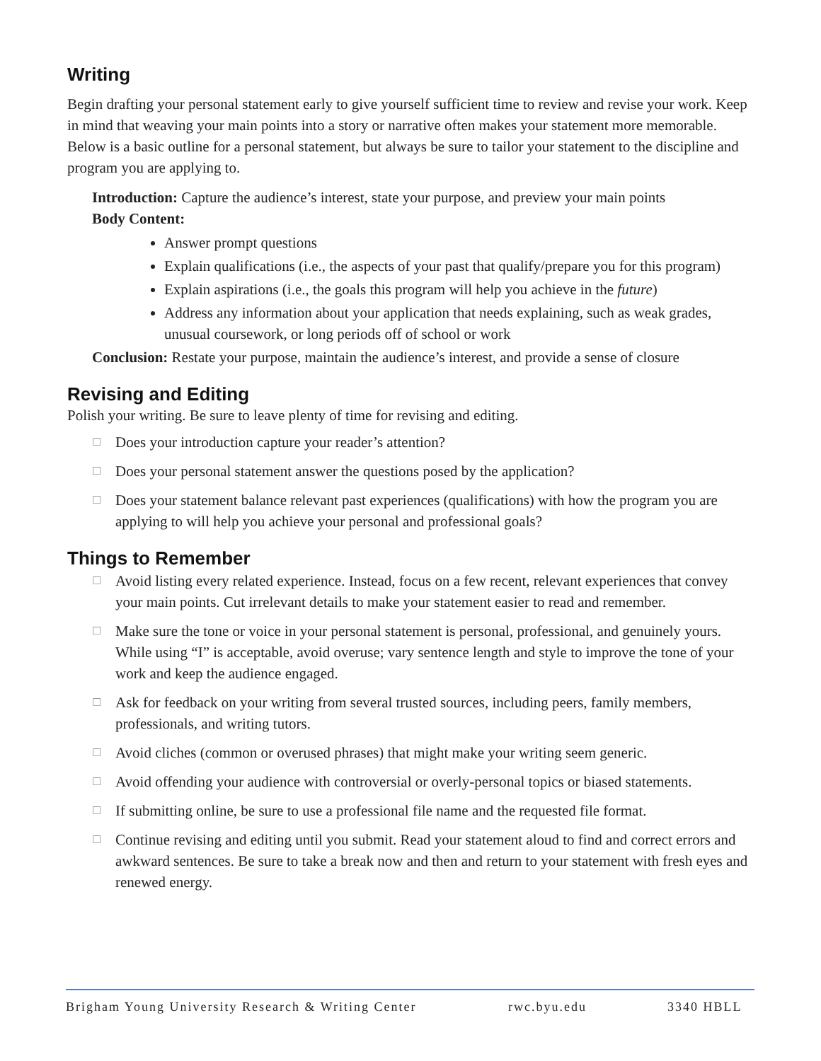Writing
Begin drafting your personal statement early to give yourself sufficient time to review and revise your work. Keep in mind that weaving your main points into a story or narrative often makes your statement more memorable. Below is a basic outline for a personal statement, but always be sure to tailor your statement to the discipline and program you are applying to.
Introduction: Capture the audience’s interest, state your purpose, and preview your main points
Body Content:
Answer prompt questions
Explain qualifications (i.e., the aspects of your past that qualify/prepare you for this program)
Explain aspirations (i.e., the goals this program will help you achieve in the future)
Address any information about your application that needs explaining, such as weak grades, unusual coursework, or long periods off of school or work
Conclusion: Restate your purpose, maintain the audience’s interest, and provide a sense of closure
Revising and Editing
Polish your writing. Be sure to leave plenty of time for revising and editing.
☐ Does your introduction capture your reader’s attention?
☐ Does your personal statement answer the questions posed by the application?
☐ Does your statement balance relevant past experiences (qualifications) with how the program you are applying to will help you achieve your personal and professional goals?
Things to Remember
☐ Avoid listing every related experience. Instead, focus on a few recent, relevant experiences that convey your main points. Cut irrelevant details to make your statement easier to read and remember.
☐ Make sure the tone or voice in your personal statement is personal, professional, and genuinely yours. While using “I” is acceptable, avoid overuse; vary sentence length and style to improve the tone of your work and keep the audience engaged.
☐ Ask for feedback on your writing from several trusted sources, including peers, family members, professionals, and writing tutors.
☐ Avoid cliches (common or overused phrases) that might make your writing seem generic.
☐ Avoid offending your audience with controversial or overly-personal topics or biased statements.
☐ If submitting online, be sure to use a professional file name and the requested file format.
☐ Continue revising and editing until you submit. Read your statement aloud to find and correct errors and awkward sentences. Be sure to take a break now and then and return to your statement with fresh eyes and renewed energy.
Brigham Young University Research & Writing Center rwc.byu.edu 3340 HBLL